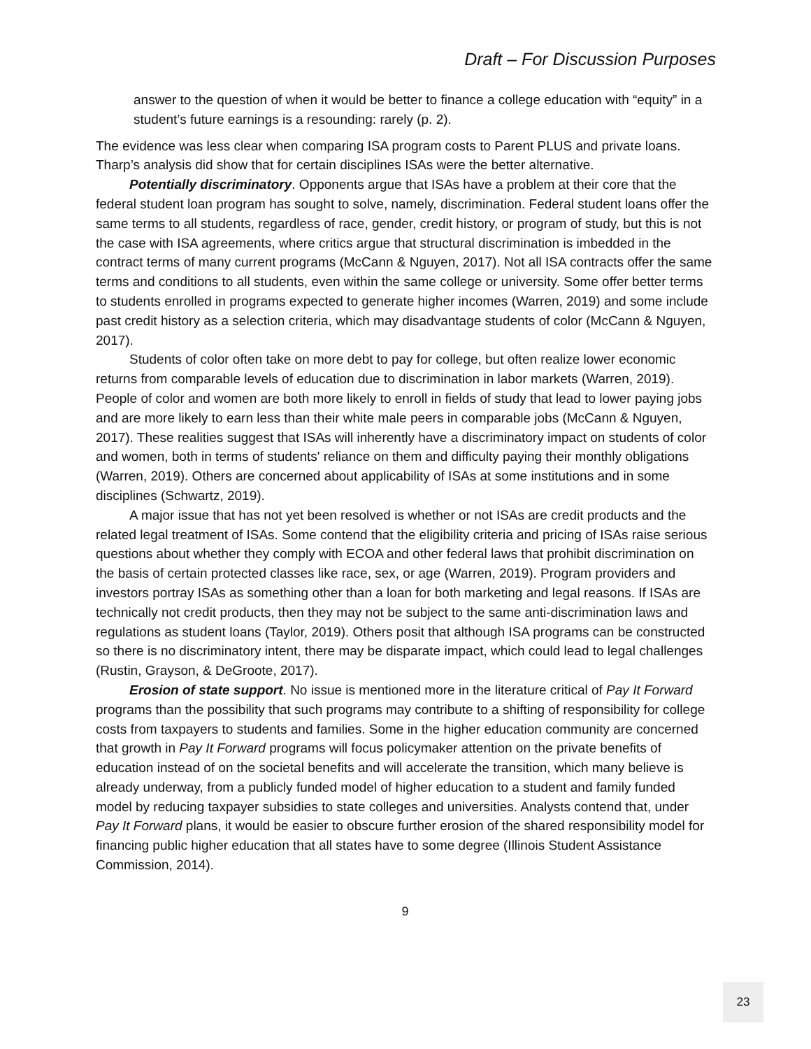Draft – For Discussion Purposes
answer to the question of when it would be better to finance a college education with “equity” in a student’s future earnings is a resounding: rarely (p. 2).
The evidence was less clear when comparing ISA program costs to Parent PLUS and private loans. Tharp’s analysis did show that for certain disciplines ISAs were the better alternative.
Potentially discriminatory. Opponents argue that ISAs have a problem at their core that the federal student loan program has sought to solve, namely, discrimination. Federal student loans offer the same terms to all students, regardless of race, gender, credit history, or program of study, but this is not the case with ISA agreements, where critics argue that structural discrimination is imbedded in the contract terms of many current programs (McCann & Nguyen, 2017). Not all ISA contracts offer the same terms and conditions to all students, even within the same college or university. Some offer better terms to students enrolled in programs expected to generate higher incomes (Warren, 2019) and some include past credit history as a selection criteria, which may disadvantage students of color (McCann & Nguyen, 2017).
Students of color often take on more debt to pay for college, but often realize lower economic returns from comparable levels of education due to discrimination in labor markets (Warren, 2019). People of color and women are both more likely to enroll in fields of study that lead to lower paying jobs and are more likely to earn less than their white male peers in comparable jobs (McCann & Nguyen, 2017). These realities suggest that ISAs will inherently have a discriminatory impact on students of color and women, both in terms of students' reliance on them and difficulty paying their monthly obligations (Warren, 2019). Others are concerned about applicability of ISAs at some institutions and in some disciplines (Schwartz, 2019).
A major issue that has not yet been resolved is whether or not ISAs are credit products and the related legal treatment of ISAs. Some contend that the eligibility criteria and pricing of ISAs raise serious questions about whether they comply with ECOA and other federal laws that prohibit discrimination on the basis of certain protected classes like race, sex, or age (Warren, 2019). Program providers and investors portray ISAs as something other than a loan for both marketing and legal reasons. If ISAs are technically not credit products, then they may not be subject to the same anti-discrimination laws and regulations as student loans (Taylor, 2019). Others posit that although ISA programs can be constructed so there is no discriminatory intent, there may be disparate impact, which could lead to legal challenges (Rustin, Grayson, & DeGroote, 2017).
Erosion of state support. No issue is mentioned more in the literature critical of Pay It Forward programs than the possibility that such programs may contribute to a shifting of responsibility for college costs from taxpayers to students and families. Some in the higher education community are concerned that growth in Pay It Forward programs will focus policymaker attention on the private benefits of education instead of on the societal benefits and will accelerate the transition, which many believe is already underway, from a publicly funded model of higher education to a student and family funded model by reducing taxpayer subsidies to state colleges and universities. Analysts contend that, under Pay It Forward plans, it would be easier to obscure further erosion of the shared responsibility model for financing public higher education that all states have to some degree (Illinois Student Assistance Commission, 2014).
9
23